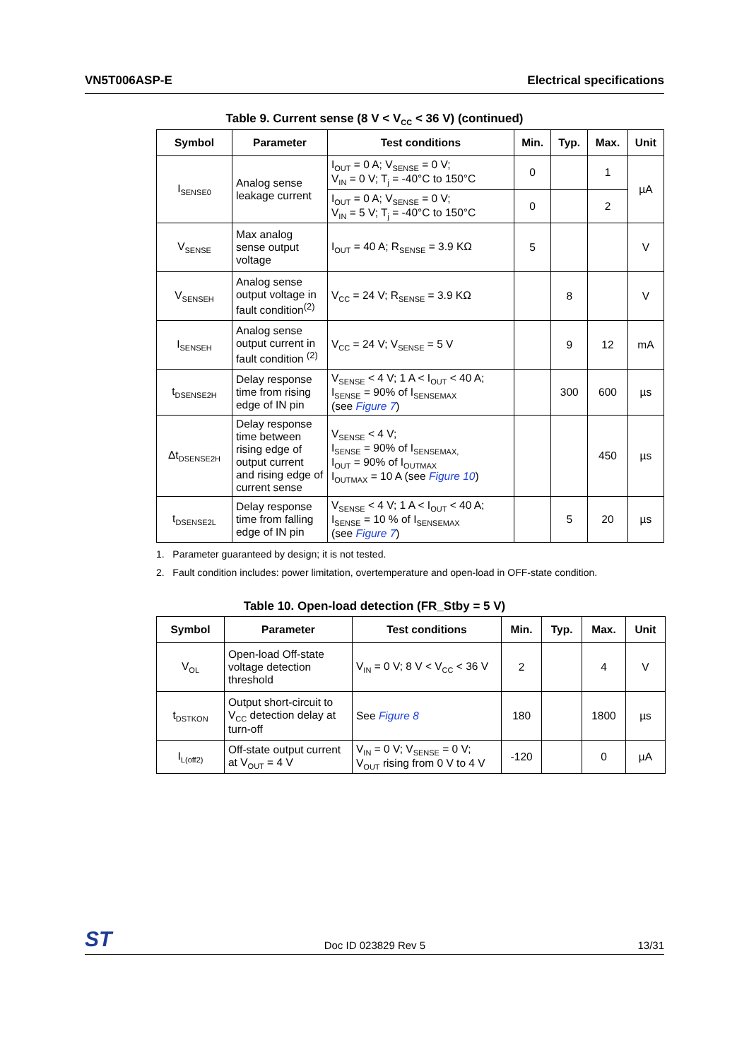VN5T006ASP-E Electrical specifications
Table 9. Current sense (8 V < V<sub>CC</sub> < 36 V) (continued)
| Symbol | Parameter | Test conditions | Min. | Typ. | Max. | Unit |
| --- | --- | --- | --- | --- | --- | --- |
| I<sub>SENSE0</sub> | Analog sense leakage current | I<sub>OUT</sub> = 0 A; V<sub>SENSE</sub> = 0 V; V<sub>IN</sub> = 0 V; T<sub>j</sub> = -40°C to 150°C | 0 | | 1 | µA |
| | | I<sub>OUT</sub> = 0 A; V<sub>SENSE</sub> = 0 V; V<sub>IN</sub> = 5 V; T<sub>j</sub> = -40°C to 150°C | 0 | | 2 | |
| V<sub>SENSE</sub> | Max analog sense output voltage | I<sub>OUT</sub> = 40 A; R<sub>SENSE</sub> = 3.9 KΩ | 5 | | | V |
| V<sub>SENSEH</sub> | Analog sense output voltage in fault condition<sup>(2)</sup> | V<sub>CC</sub> = 24 V; R<sub>SENSE</sub> = 3.9 KΩ | | 8 | | V |
| I<sub>SENSEH</sub> | Analog sense output current in fault condition <sup>(2)</sup> | V<sub>CC</sub> = 24 V; V<sub>SENSE</sub> = 5 V | | 9 | 12 | mA |
| t<sub>DSENSE2H</sub> | Delay response time from rising edge of IN pin | V<sub>SENSE</sub> < 4 V; 1 A < I<sub>OUT</sub> < 40 A; I<sub>SENSE</sub> = 90% of I<sub>SENSEMAX</sub> (see Figure 7 ) | | 300 | 600 | µs |
| Δt<sub>DSENSE2H</sub> | Delay response time between rising edge of output current and rising edge of current sense | V<sub>SENSE</sub> < 4 V; I<sub>SENSE</sub> = 90% of I<sub>SENSEMAX,</sub> I<sub>OUT</sub> = 90% of I<sub>OUTMAX</sub> I<sub>OUTMAX</sub> = 10 A (see Figure 10 ) | | | 450 | µs |
| t<sub>DSENSE2L</sub> | Delay response time from falling edge of IN pin | V<sub>SENSE</sub> < 4 V; 1 A < I<sub>OUT</sub> < 40 A; I<sub>SENSE</sub> = 10 % of I<sub>SENSEMAX</sub> (see Figure 7 ) | | 5 | 20 | µs |
1. Parameter guaranteed by design; it is not tested.
2. Fault condition includes: power limitation, overtemperature and open-load in OFF-state condition.
Table 10. Open-load detection (FR_Stby = 5 V)
| Symbol | Parameter | Test conditions | Min. | Typ. | Max. | Unit |
| --- | --- | --- | --- | --- | --- | --- |
| V<sub>OL</sub> | Open-load Off-state voltage detection threshold | V<sub>IN</sub> = 0 V; 8 V < V<sub>CC</sub> < 36 V | 2 | | 4 | V |
| t<sub>DSTKON</sub> | Output short-circuit to V<sub>CC</sub> detection delay at turn-off | See Figure 8 | 180 | | 1800 | µs |
| I<sub>L(off2)</sub> | Off-state output current at V<sub>OUT</sub> = 4 V | V<sub>IN</sub> = 0 V; V<sub>SENSE</sub> = 0 V; V<sub>OUT</sub> rising from 0 V to 4 V | -120 | | 0 | µA |
ST Doc ID 023829 Rev 5 13/31